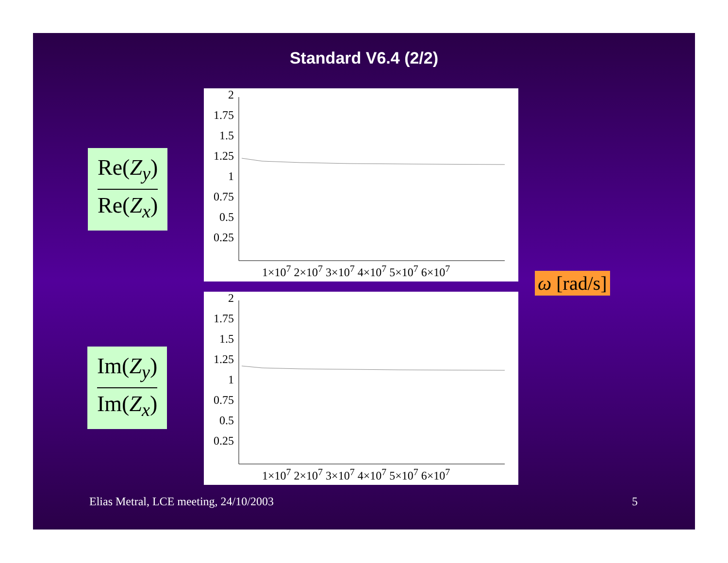Standard V6.4 (2/2)
Re(Z<sub>y</sub>)
Re(Z<sub>x</sub>)
2
1.75
1.5
1.25
1
0.75
0.5
0.25
1×10<sup>7</sup> 2×10<sup>7</sup> 3×10<sup>7</sup> 4×10<sup>7</sup> 5×10<sup>7</sup> 6×10<sup>7</sup>
ω [rad/s]
Im(Z<sub>y</sub>)
Im(Z<sub>x</sub>)
2
1.75
1.5
1.25
1
0.75
0.5
0.25
1×10<sup>7</sup> 2×10<sup>7</sup> 3×10<sup>7</sup> 4×10<sup>7</sup> 5×10<sup>7</sup> 6×10<sup>7</sup>
Elias Metral, LCE meeting, 24/10/2003
5